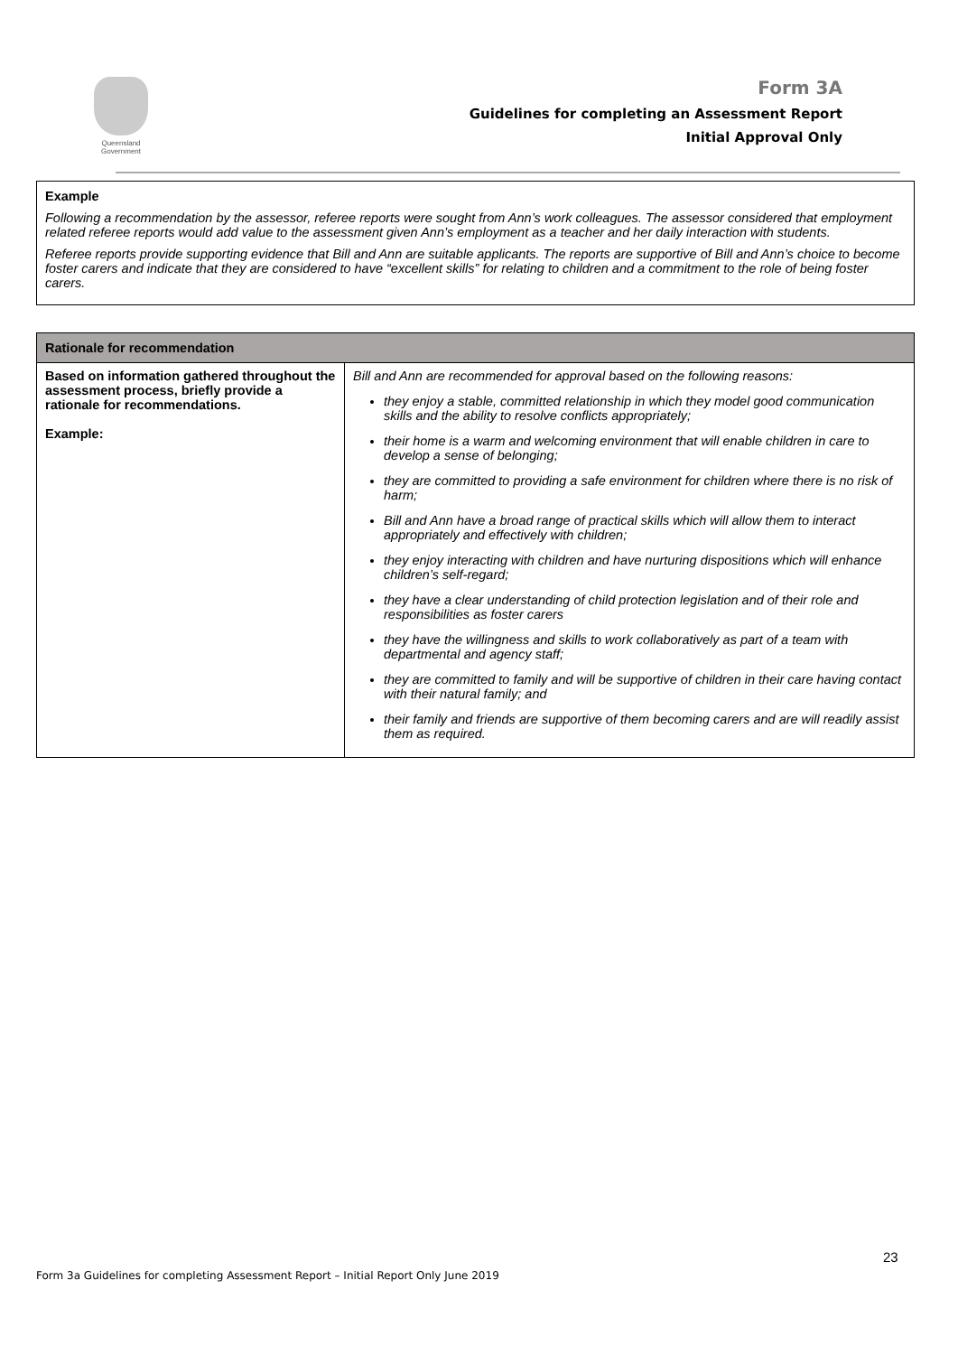Queensland Government
Form 3A
Guidelines for completing an Assessment Report
Initial Approval Only
Example
Following a recommendation by the assessor, referee reports were sought from Ann’s work colleagues. The assessor considered that employment related referee reports would add value to the assessment given Ann’s employment as a teacher and her daily interaction with students.
Referee reports provide supporting evidence that Bill and Ann are suitable applicants. The reports are supportive of Bill and Ann’s choice to become foster carers and indicate that they are considered to have “excellent skills” for relating to children and a commitment to the role of being foster carers.
| Rationale for recommendation | |
| --- | --- |
| Based on information gathered throughout the assessment process, briefly provide a rationale for recommendations. Example: | Bill and Ann are recommended for approval based on the following reasons: they enjoy a stable, committed relationship in which they model good communication skills and the ability to resolve conflicts appropriately; their home is a warm and welcoming environment that will enable children in care to develop a sense of belonging; they are committed to providing a safe environment for children where there is no risk of harm; Bill and Ann have a broad range of practical skills which will allow them to interact appropriately and effectively with children; they enjoy interacting with children and have nurturing dispositions which will enhance children’s self-regard; they have a clear understanding of child protection legislation and of their role and responsibilities as foster carers they have the willingness and skills to work collaboratively as part of a team with departmental and agency staff; they are committed to family and will be supportive of children in their care having contact with their natural family; and their family and friends are supportive of them becoming carers and are will readily assist them as required. |
23
Form 3a Guidelines for completing Assessment Report – Initial Report Only June 2019